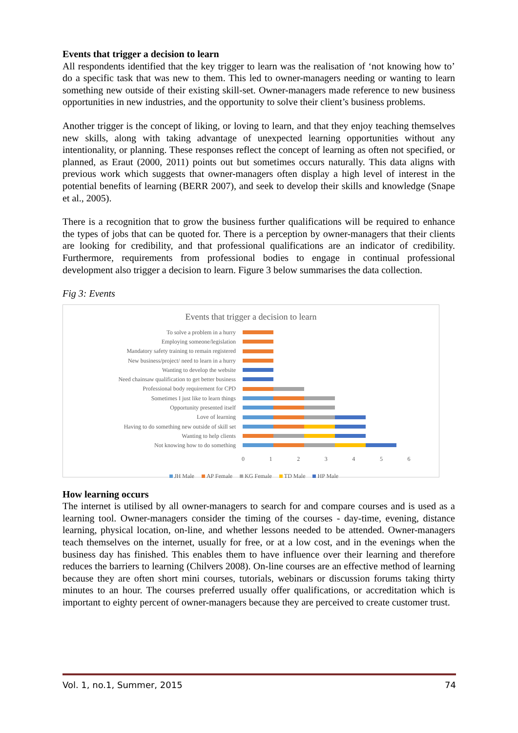Events that trigger a decision to learn
All respondents identified that the key trigger to learn was the realisation of ‘not knowing how to’ do a specific task that was new to them. This led to owner-managers needing or wanting to learn something new outside of their existing skill-set. Owner-managers made reference to new business opportunities in new industries, and the opportunity to solve their client’s business problems.
Another trigger is the concept of liking, or loving to learn, and that they enjoy teaching themselves new skills, along with taking advantage of unexpected learning opportunities without any intentionality, or planning. These responses reflect the concept of learning as often not specified, or planned, as Eraut (2000, 2011) points out but sometimes occurs naturally. This data aligns with previous work which suggests that owner-managers often display a high level of interest in the potential benefits of learning (BERR 2007), and seek to develop their skills and knowledge (Snape et al., 2005).
There is a recognition that to grow the business further qualifications will be required to enhance the types of jobs that can be quoted for. There is a perception by owner-managers that their clients are looking for credibility, and that professional qualifications are an indicator of credibility. Furthermore, requirements from professional bodies to engage in continual professional development also trigger a decision to learn. Figure 3 below summarises the data collection.
Fig 3: Events
Events that trigger a decision to learn
To solve a problem in a hurry
Employing someone/legislation
Mandatory safety training to remain registered
New business/project/ need to learn in a hurry
Wanting to develop the website
Need chainsaw qualification to get better business
Professional body requirement for CPD
Sometimes I just like to learn things
Opportunity presented itself
Love of learning
Having to do something new outside of skill set
Wanting to help clients
Not knowing how to do something
0 1 2 3 4 5 6
JH Male AP Female KG Female TD Male HP Male
How learning occurs
The internet is utilised by all owner-managers to search for and compare courses and is used as a learning tool. Owner-managers consider the timing of the courses - day-time, evening, distance learning, physical location, on-line, and whether lessons needed to be attended. Owner-managers teach themselves on the internet, usually for free, or at a low cost, and in the evenings when the business day has finished. This enables them to have influence over their learning and therefore reduces the barriers to learning (Chilvers 2008). On-line courses are an effective method of learning because they are often short mini courses, tutorials, webinars or discussion forums taking thirty minutes to an hour. The courses preferred usually offer qualifications, or accreditation which is important to eighty percent of owner-managers because they are perceived to create customer trust.
Vol. 1, no.1, Summer, 2015 74